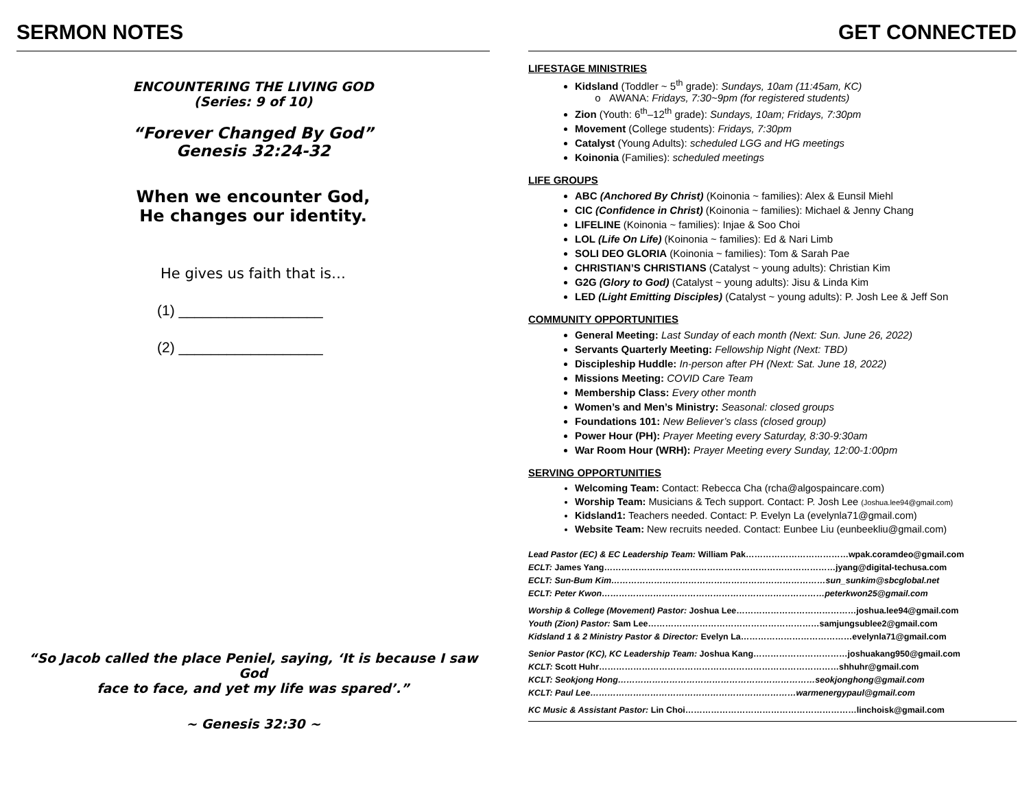SERMON NOTES
ENCOUNTERING THE LIVING GOD
(Series: 9 of 10)
“Forever Changed By God”
Genesis 32:24-32
When we encounter God,
He changes our identity.
He gives us faith that is…
(1) __________________
(2) __________________
“So Jacob called the place Peniel, saying, ‘It is because I saw God
face to face, and yet my life was spared’.”
~ Genesis 32:30 ~
GET CONNECTED
LIFESTAGE MINISTRIES
Kidsland (Toddler ~ 5<sup>th</sup> grade): Sundays, 10am (11:45am, KC)
o AWANA: Fridays, 7:30~9pm (for registered students)
Zion (Youth: 6<sup>th</sup>–12<sup>th</sup> grade): Sundays, 10am; Fridays, 7:30pm
Movement (College students): Fridays, 7:30pm
Catalyst (Young Adults): scheduled LGG and HG meetings
Koinonia (Families): scheduled meetings
LIFE GROUPS
ABC (Anchored By Christ) (Koinonia ~ families): Alex & Eunsil Miehl
CIC (Confidence in Christ) (Koinonia ~ families): Michael & Jenny Chang
LIFELINE (Koinonia ~ families): Injae & Soo Choi
LOL (Life On Life) (Koinonia ~ families): Ed & Nari Limb
SOLI DEO GLORIA (Koinonia ~ families): Tom & Sarah Pae
CHRISTIAN’S CHRISTIANS (Catalyst ~ young adults): Christian Kim
G2G (Glory to God) (Catalyst ~ young adults): Jisu & Linda Kim
LED (Light Emitting Disciples) (Catalyst ~ young adults): P. Josh Lee & Jeff Son
COMMUNITY OPPORTUNITIES
General Meeting: Last Sunday of each month (Next: Sun. June 26, 2022)
Servants Quarterly Meeting: Fellowship Night (Next: TBD)
Discipleship Huddle: In-person after PH (Next: Sat. June 18, 2022)
Missions Meeting: COVID Care Team
Membership Class: Every other month
Women’s and Men’s Ministry: Seasonal: closed groups
Foundations 101: New Believer’s class (closed group)
Power Hour (PH): Prayer Meeting every Saturday, 8:30-9:30am
War Room Hour (WRH): Prayer Meeting every Sunday, 12:00-1:00pm
SERVING OPPORTUNITIES
Welcoming Team: Contact: Rebecca Cha (rcha@algospaincare.com)
Worship Team: Musicians & Tech support. Contact: P. Josh Lee (Joshua.lee94@gmail.com)
Kidsland1: Teachers needed. Contact: P. Evelyn La (evelynla71@gmail.com)
Website Team: New recruits needed. Contact: Eunbee Liu (eunbeekliu@gmail.com)
Lead Pastor (EC) & EC Leadership Team: William Pak………………………………wpak.coramdeo@gmail.com
ECLT: James Yang………………………………………………………………………jyang@digital-techusa.com
ECLT: Sun-Bum Kim…………………………………………………………………sun_sunkim@sbcglobal.net
ECLT: Peter Kwon……………………………………………………………………peterkwon25@gmail.com
Worship & College (Movement) Pastor: Joshua Lee……………………………………joshua.lee94@gmail.com
Youth (Zion) Pastor: Sam Lee……………………………………………………samjungsublee2@gmail.com
Kidsland 1 & 2 Ministry Pastor & Director: Evelyn La…………………………………evelynla71@gmail.com
Senior Pastor (KC), KC Leadership Team: Joshua Kang……………………………joshuakang950@gmail.com
KCLT: Scott Huhr…………………………………………………………………………shhuhr@gmail.com
KCLT: Seokjong Hong……………………………………………………………seokjonghong@gmail.com
KCLT: Paul Lee………………………………………………………………warmenergypaul@gmail.com
KC Music & Assistant Pastor: Lin Choi……………………………………………………linchoisk@gmail.com